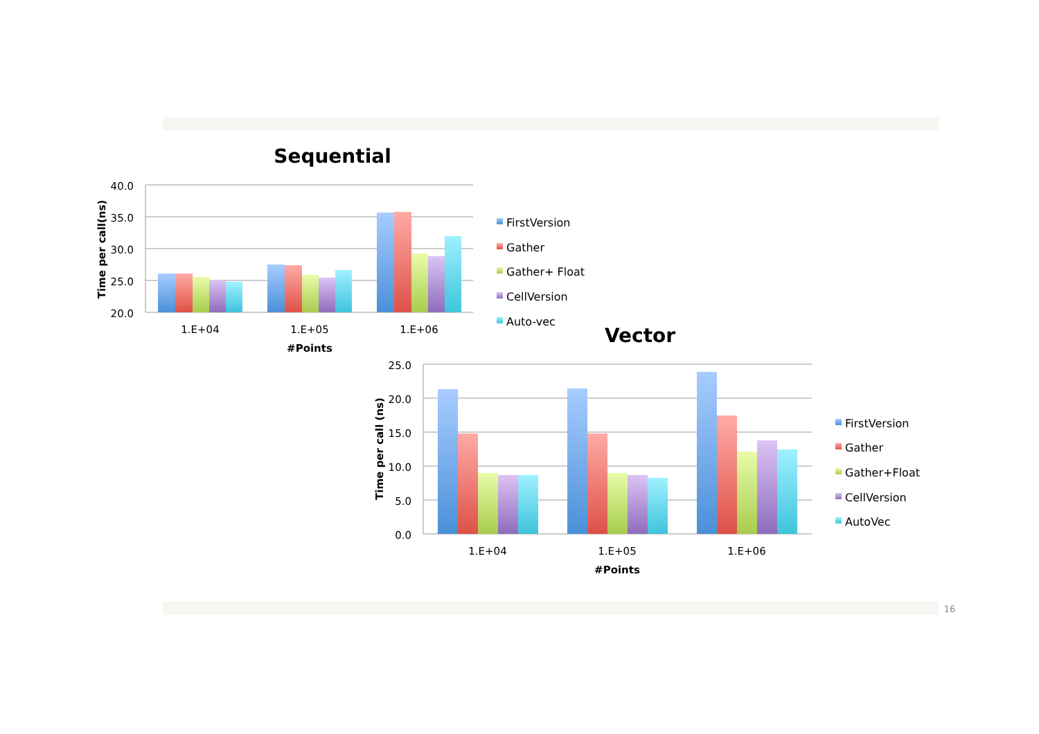Sequential
40.0
35.0
30.0
25.0
20.0
Time per call(ns)
1.E+04
1.E+05
1.E+06
#Points
FirstVersion
Gather
Gather+ Float
CellVersion
Auto-vec
Vector
25.0
20.0
15.0
10.0
5.0
0.0
Time per call (ns)
1.E+04
1.E+05
1.E+06
#Points
FirstVersion
Gather
Gather+Float
CellVersion
AutoVec
16